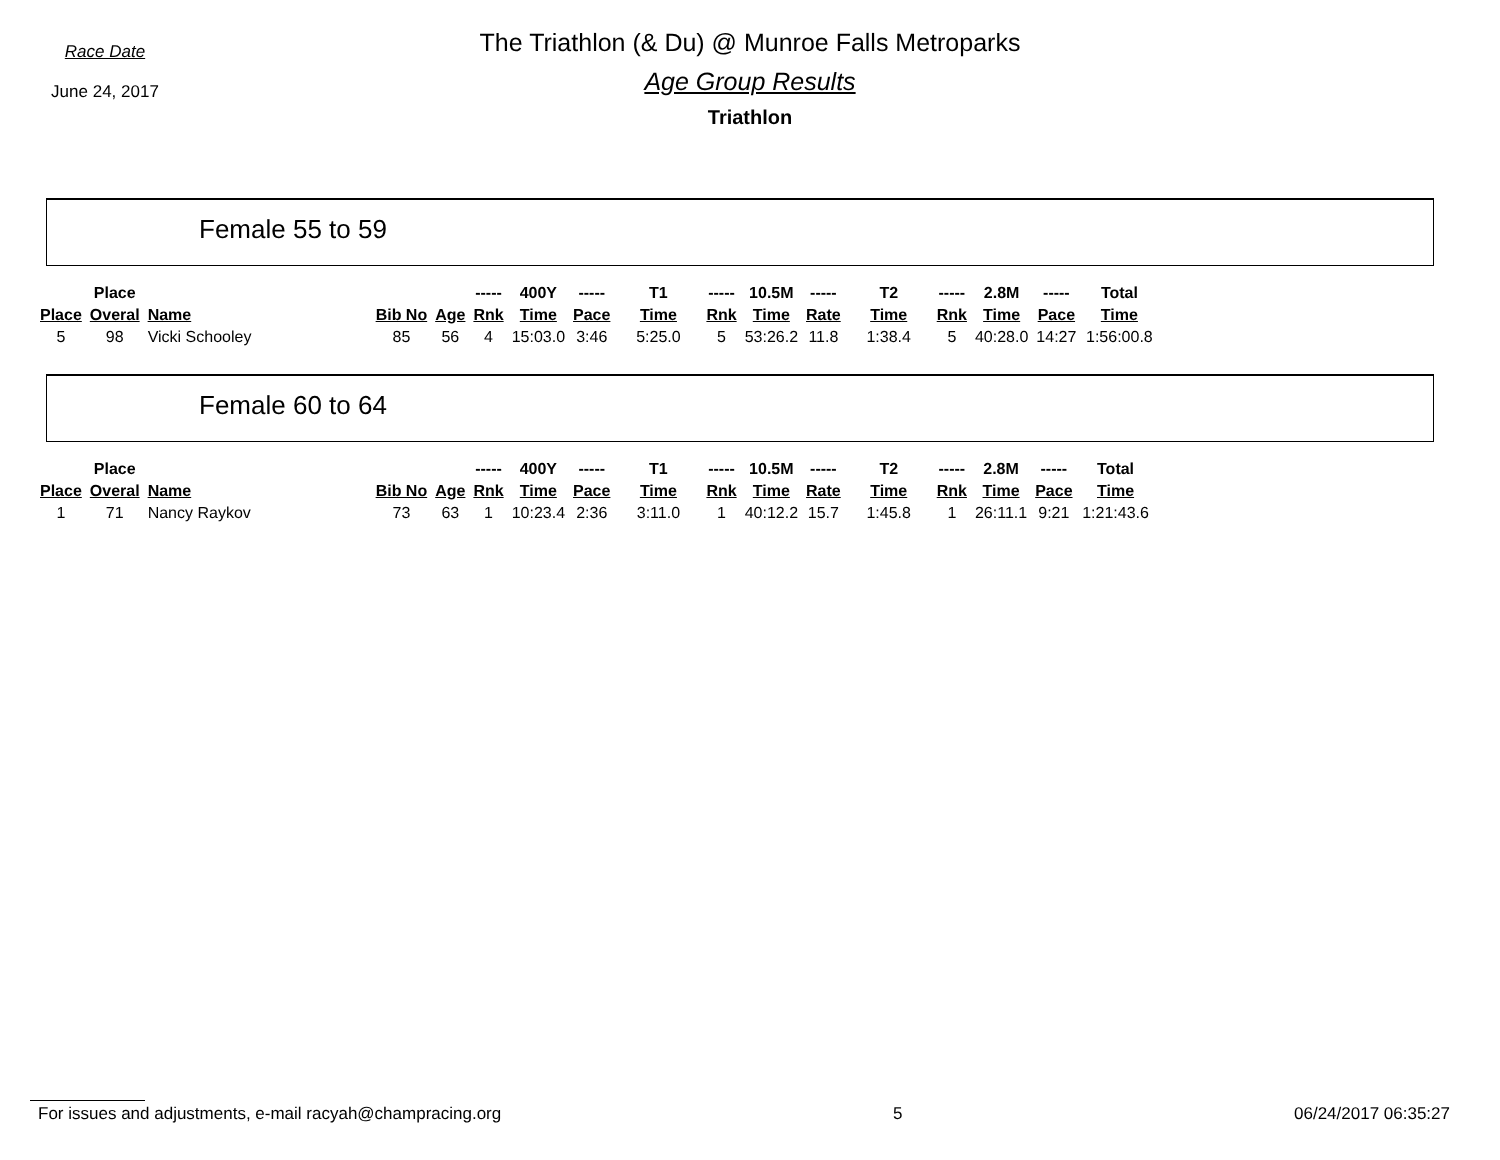Race Date
June 24, 2017
The Triathlon (& Du) @ Munroe Falls Metroparks
Age Group Results
Triathlon
Female 55 to 59
| | Place | | | | ----- | 400Y | ----- | T1 | ----- | 10.5M | ----- | T2 | ----- | 2.8M | ----- | Total |
| --- | --- | --- | --- | --- | --- | --- | --- | --- | --- | --- | --- | --- | --- | --- | --- | --- |
| Place | Overal | Name | Bib No | Age | Rnk | Time | Pace | Time | Rnk | Time | Rate | Time | Rnk | Time | Pace | Time |
| 5 | 98 | Vicki Schooley | 85 | 56 | 4 | 15:03.0 | 3:46 | 5:25.0 | 5 | 53:26.2 | 11.8 | 1:38.4 | 5 | 40:28.0 | 14:27 | 1:56:00.8 |
Female 60 to 64
| | Place | | | | ----- | 400Y | ----- | T1 | ----- | 10.5M | ----- | T2 | ----- | 2.8M | ----- | Total |
| --- | --- | --- | --- | --- | --- | --- | --- | --- | --- | --- | --- | --- | --- | --- | --- | --- |
| Place | Overal | Name | Bib No | Age | Rnk | Time | Pace | Time | Rnk | Time | Rate | Time | Rnk | Time | Pace | Time |
| 1 | 71 | Nancy Raykov | 73 | 63 | 1 | 10:23.4 | 2:36 | 3:11.0 | 1 | 40:12.2 | 15.7 | 1:45.8 | 1 | 26:11.1 | 9:21 | 1:21:43.6 |
For issues and adjustments, e-mail racyah@champracing.org 5 06/24/2017 06:35:27